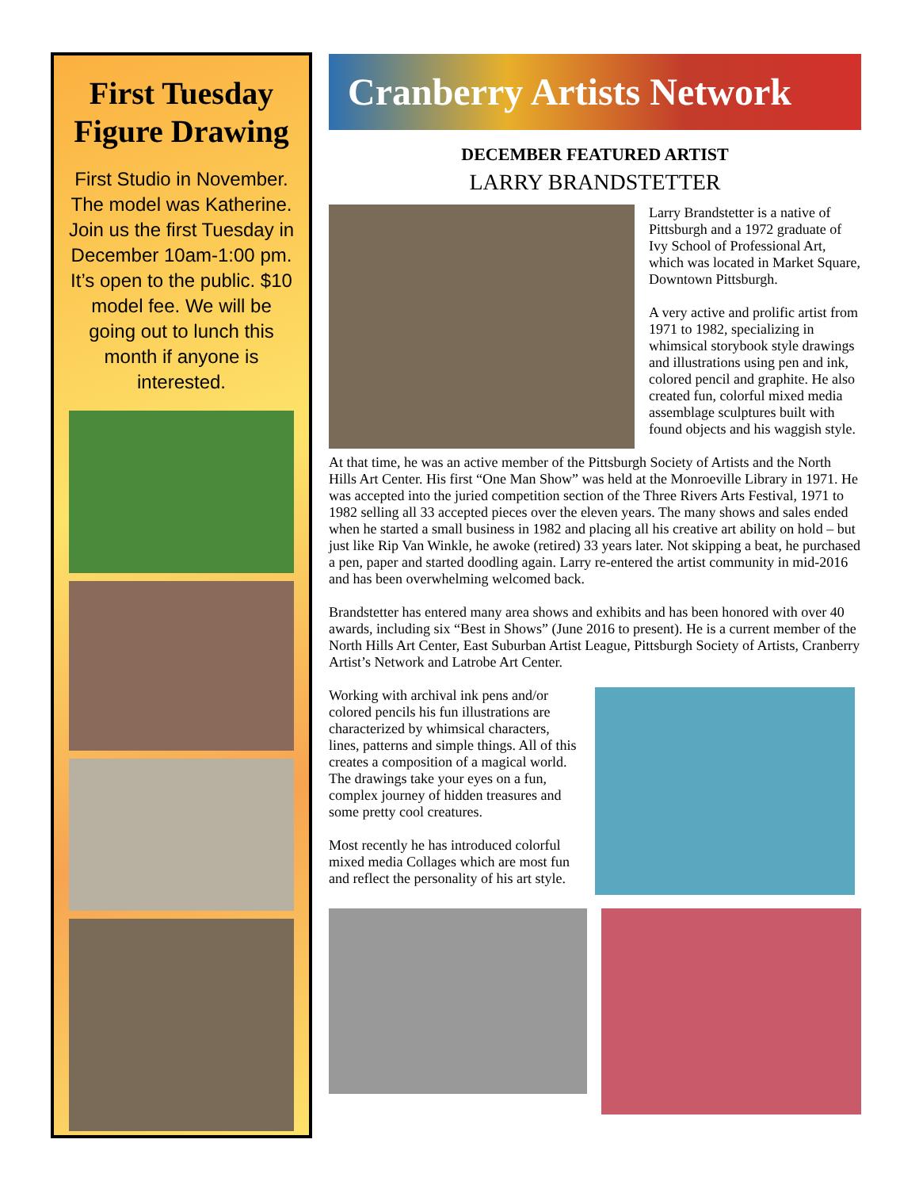First Tuesday
Figure Drawing
First Studio in November. The model was Katherine. Join us the first Tuesday in December 10am-1:00 pm. It’s open to the public. $10 model fee. We will be going out to lunch this month if anyone is interested.
Cranberry Artists Network
DECEMBER FEATURED ARTIST
LARRY BRANDSTETTER
Larry Brandstetter is a native of Pittsburgh and a 1972 graduate of Ivy School of Professional Art, which was located in Market Square, Downtown Pittsburgh.
A very active and prolific artist from 1971 to 1982, specializing in whimsical storybook style drawings and illustrations using pen and ink, colored pencil and graphite. He also created fun, colorful mixed media assemblage sculptures built with found objects and his waggish style.
At that time, he was an active member of the Pittsburgh Society of Artists and the North Hills Art Center. His first “One Man Show” was held at the Monroeville Library in 1971. He was accepted into the juried competition section of the Three Rivers Arts Festival, 1971 to 1982 selling all 33 accepted pieces over the eleven years. The many shows and sales ended when he started a small business in 1982 and placing all his creative art ability on hold – but just like Rip Van Winkle, he awoke (retired) 33 years later. Not skipping a beat, he purchased a pen, paper and started doodling again. Larry re-entered the artist community in mid-2016 and has been overwhelming welcomed back.
Brandstetter has entered many area shows and exhibits and has been honored with over 40 awards, including six “Best in Shows” (June 2016 to present). He is a current member of the North Hills Art Center, East Suburban Artist League, Pittsburgh Society of Artists, Cranberry Artist’s Network and Latrobe Art Center.
Working with archival ink pens and/or colored pencils his fun illustrations are characterized by whimsical characters, lines, patterns and simple things. All of this creates a composition of a magical world. The drawings take your eyes on a fun, complex journey of hidden treasures and some pretty cool creatures.
Most recently he has introduced colorful mixed media Collages which are most fun and reflect the personality of his art style.